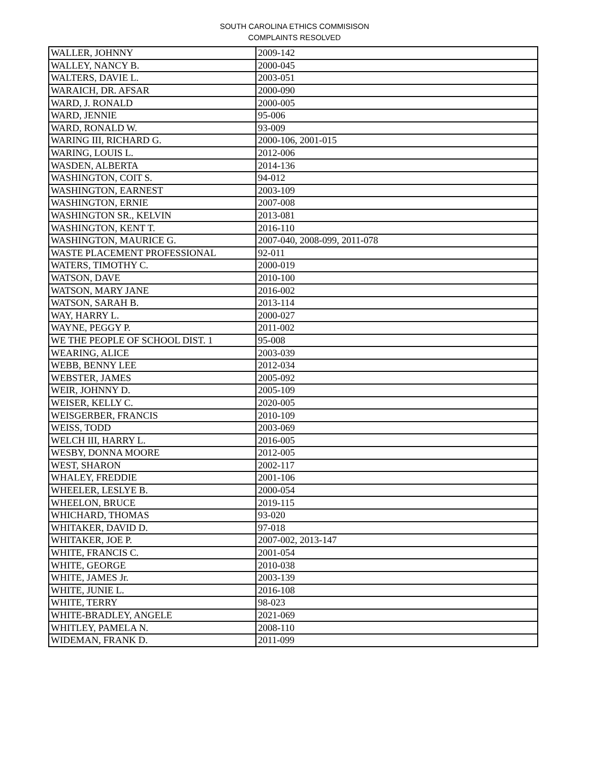SOUTH CAROLINA ETHICS COMMISISON
COMPLAINTS RESOLVED
| WALLER, JOHNNY | 2009-142 |
| WALLEY, NANCY B. | 2000-045 |
| WALTERS, DAVIE L. | 2003-051 |
| WARAICH, DR. AFSAR | 2000-090 |
| WARD, J. RONALD | 2000-005 |
| WARD, JENNIE | 95-006 |
| WARD, RONALD W. | 93-009 |
| WARING III, RICHARD G. | 2000-106, 2001-015 |
| WARING, LOUIS L. | 2012-006 |
| WASDEN, ALBERTA | 2014-136 |
| WASHINGTON, COIT S. | 94-012 |
| WASHINGTON, EARNEST | 2003-109 |
| WASHINGTON, ERNIE | 2007-008 |
| WASHINGTON SR., KELVIN | 2013-081 |
| WASHINGTON, KENT T. | 2016-110 |
| WASHINGTON, MAURICE G. | 2007-040, 2008-099, 2011-078 |
| WASTE PLACEMENT PROFESSIONAL | 92-011 |
| WATERS, TIMOTHY C. | 2000-019 |
| WATSON, DAVE | 2010-100 |
| WATSON, MARY JANE | 2016-002 |
| WATSON, SARAH B. | 2013-114 |
| WAY, HARRY L. | 2000-027 |
| WAYNE, PEGGY P. | 2011-002 |
| WE THE PEOPLE OF SCHOOL DIST. 1 | 95-008 |
| WEARING, ALICE | 2003-039 |
| WEBB, BENNY LEE | 2012-034 |
| WEBSTER, JAMES | 2005-092 |
| WEIR, JOHNNY D. | 2005-109 |
| WEISER, KELLY C. | 2020-005 |
| WEISGERBER, FRANCIS | 2010-109 |
| WEISS, TODD | 2003-069 |
| WELCH III, HARRY L. | 2016-005 |
| WESBY, DONNA MOORE | 2012-005 |
| WEST, SHARON | 2002-117 |
| WHALEY, FREDDIE | 2001-106 |
| WHEELER, LESLYE B. | 2000-054 |
| WHEELON, BRUCE | 2019-115 |
| WHICHARD, THOMAS | 93-020 |
| WHITAKER, DAVID D. | 97-018 |
| WHITAKER, JOE P. | 2007-002, 2013-147 |
| WHITE, FRANCIS C. | 2001-054 |
| WHITE, GEORGE | 2010-038 |
| WHITE, JAMES Jr. | 2003-139 |
| WHITE, JUNIE L. | 2016-108 |
| WHITE, TERRY | 98-023 |
| WHITE-BRADLEY, ANGELE | 2021-069 |
| WHITLEY, PAMELA N. | 2008-110 |
| WIDEMAN, FRANK D. | 2011-099 |